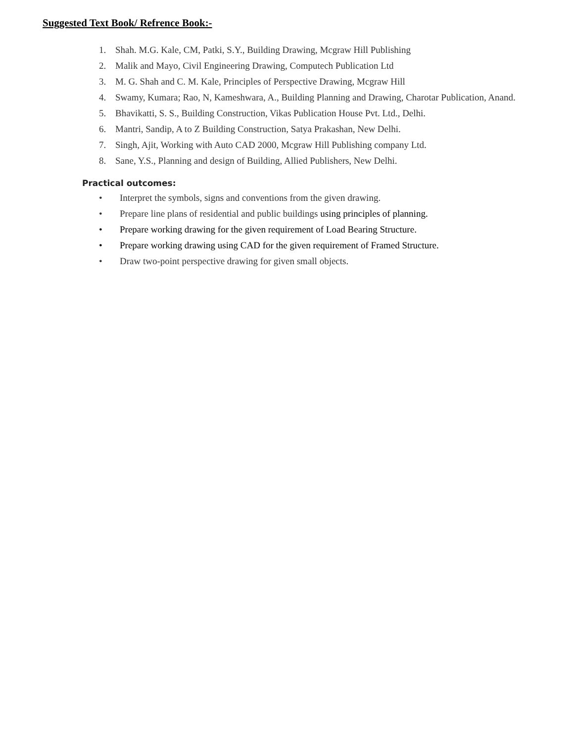Suggested Text Book/ Refrence Book:-
1. Shah. M.G. Kale, CM, Patki, S.Y., Building Drawing, Mcgraw Hill Publishing
2. Malik and Mayo, Civil Engineering Drawing, Computech Publication Ltd
3. M. G. Shah and C. M. Kale, Principles of Perspective Drawing, Mcgraw Hill
4. Swamy, Kumara; Rao, N, Kameshwara, A., Building Planning and Drawing, Charotar Publication, Anand.
5. Bhavikatti, S. S., Building Construction, Vikas Publication House Pvt. Ltd., Delhi.
6. Mantri, Sandip, A to Z Building Construction, Satya Prakashan, New Delhi.
7. Singh, Ajit, Working with Auto CAD 2000, Mcgraw Hill Publishing company Ltd.
8. Sane, Y.S., Planning and design of Building, Allied Publishers, New Delhi.
Practical outcomes:
• Interpret the symbols, signs and conventions from the given drawing.
• Prepare line plans of residential and public buildings using principles of planning.
• Prepare working drawing for the given requirement of Load Bearing Structure.
• Prepare working drawing using CAD for the given requirement of Framed Structure.
• Draw two-point perspective drawing for given small objects.